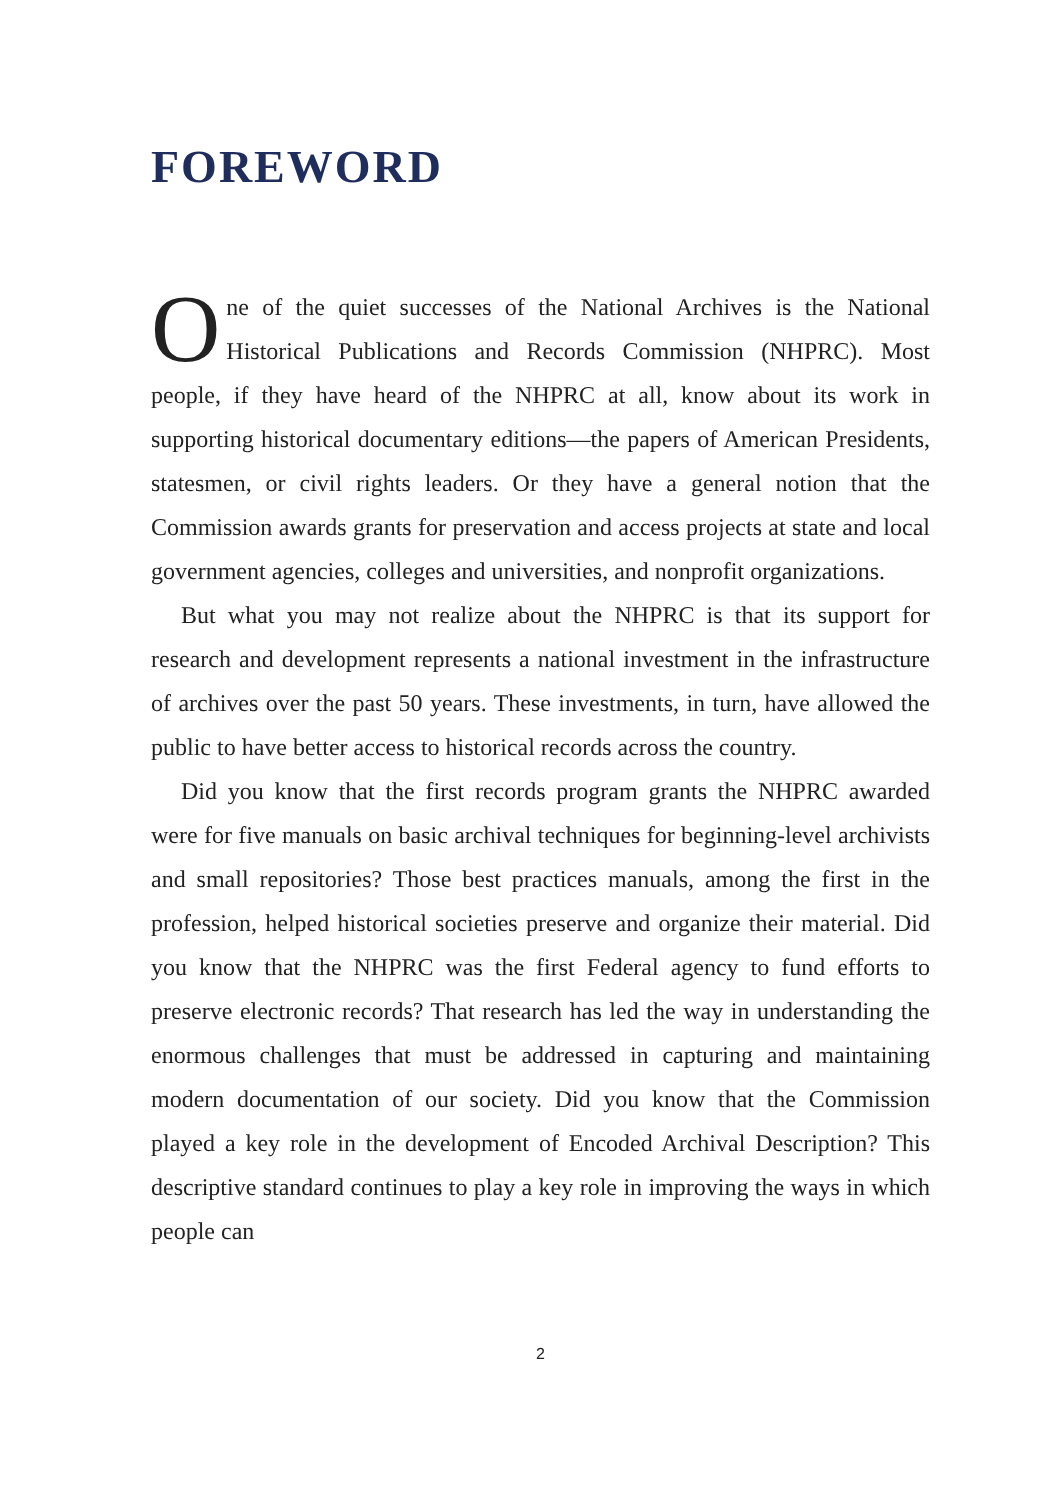FOREWORD
One of the quiet successes of the National Archives is the National Historical Publications and Records Commission (NHPRC). Most people, if they have heard of the NHPRC at all, know about its work in supporting historical documentary editions—the papers of American Presidents, statesmen, or civil rights leaders. Or they have a general notion that the Commission awards grants for preservation and access projects at state and local government agencies, colleges and universities, and nonprofit organizations.
But what you may not realize about the NHPRC is that its support for research and development represents a national investment in the infrastructure of archives over the past 50 years. These investments, in turn, have allowed the public to have better access to historical records across the country.
Did you know that the first records program grants the NHPRC awarded were for five manuals on basic archival techniques for beginning-level archivists and small repositories? Those best practices manuals, among the first in the profession, helped historical societies preserve and organize their material. Did you know that the NHPRC was the first Federal agency to fund efforts to preserve electronic records? That research has led the way in understanding the enormous challenges that must be addressed in capturing and maintaining modern documentation of our society. Did you know that the Commission played a key role in the development of Encoded Archival Description? This descriptive standard continues to play a key role in improving the ways in which people can
2